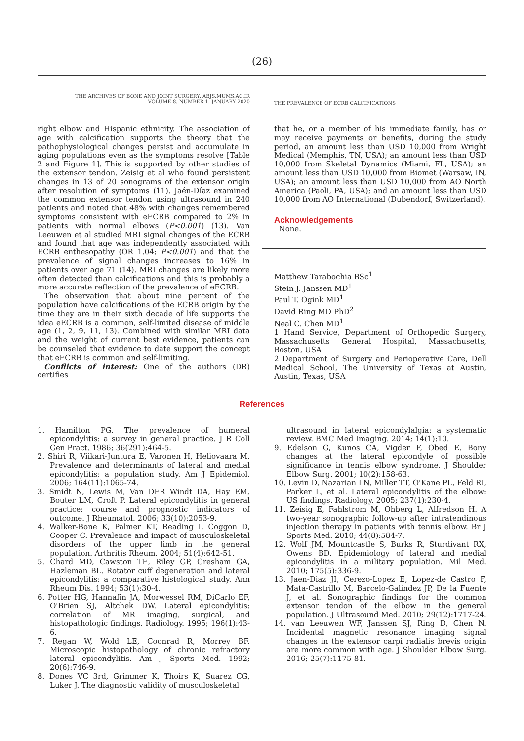(26)
THE ARCHIVES OF BONE AND JOINT SURGERY. ABJS.MUMS.AC.IR
VOLUME 8. NUMBER 1. JANUARY 2020
THE PREVALENCE OF ECRB CALCIFICATIONS
right elbow and Hispanic ethnicity. The association of age with calcification supports the theory that the pathophysiological changes persist and accumulate in aging populations even as the symptoms resolve [Table 2 and Figure 1]. This is supported by other studies of the extensor tendon. Zeisig et al who found persistent changes in 13 of 20 sonograms of the extensor origin after resolution of symptoms (11). Jaén-Díaz examined the common extensor tendon using ultrasound in 240 patients and noted that 48% with changes remembered symptoms consistent with eECRB compared to 2% in patients with normal elbows (P<0.001) (13). Van Leeuwen et al studied MRI signal changes of the ECRB and found that age was independently associated with ECRB enthesopathy (OR 1.04; P<0.001) and that the prevalence of signal changes increases to 16% in patients over age 71 (14). MRI changes are likely more often detected than calcifications and this is probably a more accurate reflection of the prevalence of eECRB.
The observation that about nine percent of the population have calcifications of the ECRB origin by the time they are in their sixth decade of life supports the idea eECRB is a common, self-limited disease of middle age (1, 2, 9, 11, 13). Combined with similar MRI data and the weight of current best evidence, patients can be counseled that evidence to date support the concept that eECRB is common and self-limiting.
Conflicts of interest: One of the authors (DR) certifies
that he, or a member of his immediate family, has or may receive payments or benefits, during the study period, an amount less than USD 10,000 from Wright Medical (Memphis, TN, USA); an amount less than USD 10,000 from Skeletal Dynamics (Miami, FL, USA); an amount less than USD 10,000 from Biomet (Warsaw, IN, USA); an amount less than USD 10,000 from AO North America (Paoli, PA, USA); and an amount less than USD 10,000 from AO International (Dubendorf, Switzerland).
Acknowledgements
None.
Matthew Tarabochia BSc<sup>1</sup>
Stein J. Janssen MD<sup>1</sup>
Paul T. Ogink MD<sup>1</sup>
David Ring MD PhD<sup>2</sup>
Neal C. Chen MD<sup>1</sup>
1 Hand Service, Department of Orthopedic Surgery, Massachusetts General Hospital, Massachusetts, Boston, USA
2 Department of Surgery and Perioperative Care, Dell Medical School, The University of Texas at Austin, Austin, Texas, USA
References
1. Hamilton PG. The prevalence of humeral epicondylitis: a survey in general practice. J R Coll Gen Pract. 1986; 36(291):464-5.
2. Shiri R, Viikari-Juntura E, Varonen H, Heliovaara M. Prevalence and determinants of lateral and medial epicondylitis: a population study. Am J Epidemiol. 2006; 164(11):1065-74.
3. Smidt N, Lewis M, Van DER Windt DA, Hay EM, Bouter LM, Croft P. Lateral epicondylitis in general practice: course and prognostic indicators of outcome. J Rheumatol. 2006; 33(10):2053-9.
4. Walker-Bone K, Palmer KT, Reading I, Coggon D, Cooper C. Prevalence and impact of musculoskeletal disorders of the upper limb in the general population. Arthritis Rheum. 2004; 51(4):642-51.
5. Chard MD, Cawston TE, Riley GP, Gresham GA, Hazleman BL. Rotator cuff degeneration and lateral epicondylitis: a comparative histological study. Ann Rheum Dis. 1994; 53(1):30-4.
6. Potter HG, Hannafin JA, Morwessel RM, DiCarlo EF, O'Brien SJ, Altchek DW. Lateral epicondylitis: correlation of MR imaging, surgical, and histopathologic findings. Radiology. 1995; 196(1):43-6.
7. Regan W, Wold LE, Coonrad R, Morrey BF. Microscopic histopathology of chronic refractory lateral epicondylitis. Am J Sports Med. 1992; 20(6):746-9.
8. Dones VC 3rd, Grimmer K, Thoirs K, Suarez CG, Luker J. The diagnostic validity of musculoskeletal
ultrasound in lateral epicondylalgia: a systematic review. BMC Med Imaging. 2014; 14(1):10.
9. Edelson G, Kunos CA, Vigder F, Obed E. Bony changes at the lateral epicondyle of possible significance in tennis elbow syndrome. J Shoulder Elbow Surg. 2001; 10(2):158-63.
10. Levin D, Nazarian LN, Miller TT, O'Kane PL, Feld RI, Parker L, et al. Lateral epicondylitis of the elbow: US findings. Radiology. 2005; 237(1):230-4.
11. Zeisig E, Fahlstrom M, Ohberg L, Alfredson H. A two-year sonographic follow-up after intratendinous injection therapy in patients with tennis elbow. Br J Sports Med. 2010; 44(8):584-7.
12. Wolf JM, Mountcastle S, Burks R, Sturdivant RX, Owens BD. Epidemiology of lateral and medial epicondylitis in a military population. Mil Med. 2010; 175(5):336-9.
13. Jaen-Diaz JI, Cerezo-Lopez E, Lopez-de Castro F, Mata-Castrillo M, Barcelo-Galindez JP, De la Fuente J, et al. Sonographic findings for the common extensor tendon of the elbow in the general population. J Ultrasound Med. 2010; 29(12):1717-24.
14. van Leeuwen WF, Janssen SJ, Ring D, Chen N. Incidental magnetic resonance imaging signal changes in the extensor carpi radialis brevis origin are more common with age. J Shoulder Elbow Surg. 2016; 25(7):1175-81.